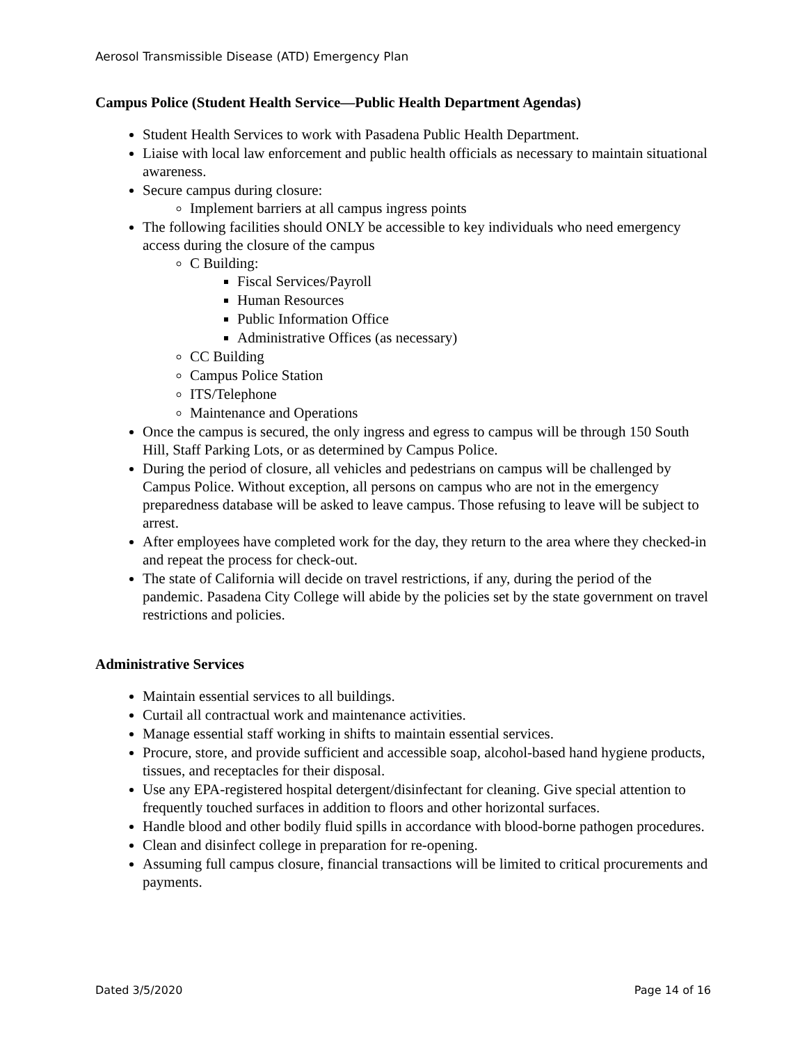Aerosol Transmissible Disease (ATD) Emergency Plan
Campus Police (Student Health Service—Public Health Department Agendas)
Student Health Services to work with Pasadena Public Health Department.
Liaise with local law enforcement and public health officials as necessary to maintain situational awareness.
Secure campus during closure:
Implement barriers at all campus ingress points
The following facilities should ONLY be accessible to key individuals who need emergency access during the closure of the campus
C Building:
Fiscal Services/Payroll
Human Resources
Public Information Office
Administrative Offices (as necessary)
CC Building
Campus Police Station
ITS/Telephone
Maintenance and Operations
Once the campus is secured, the only ingress and egress to campus will be through 150 South Hill, Staff Parking Lots, or as determined by Campus Police.
During the period of closure, all vehicles and pedestrians on campus will be challenged by Campus Police. Without exception, all persons on campus who are not in the emergency preparedness database will be asked to leave campus. Those refusing to leave will be subject to arrest.
After employees have completed work for the day, they return to the area where they checked-in and repeat the process for check-out.
The state of California will decide on travel restrictions, if any, during the period of the pandemic. Pasadena City College will abide by the policies set by the state government on travel restrictions and policies.
Administrative Services
Maintain essential services to all buildings.
Curtail all contractual work and maintenance activities.
Manage essential staff working in shifts to maintain essential services.
Procure, store, and provide sufficient and accessible soap, alcohol-based hand hygiene products, tissues, and receptacles for their disposal.
Use any EPA-registered hospital detergent/disinfectant for cleaning. Give special attention to frequently touched surfaces in addition to floors and other horizontal surfaces.
Handle blood and other bodily fluid spills in accordance with blood-borne pathogen procedures.
Clean and disinfect college in preparation for re-opening.
Assuming full campus closure, financial transactions will be limited to critical procurements and payments.
Dated 3/5/2020 Page 14 of 16